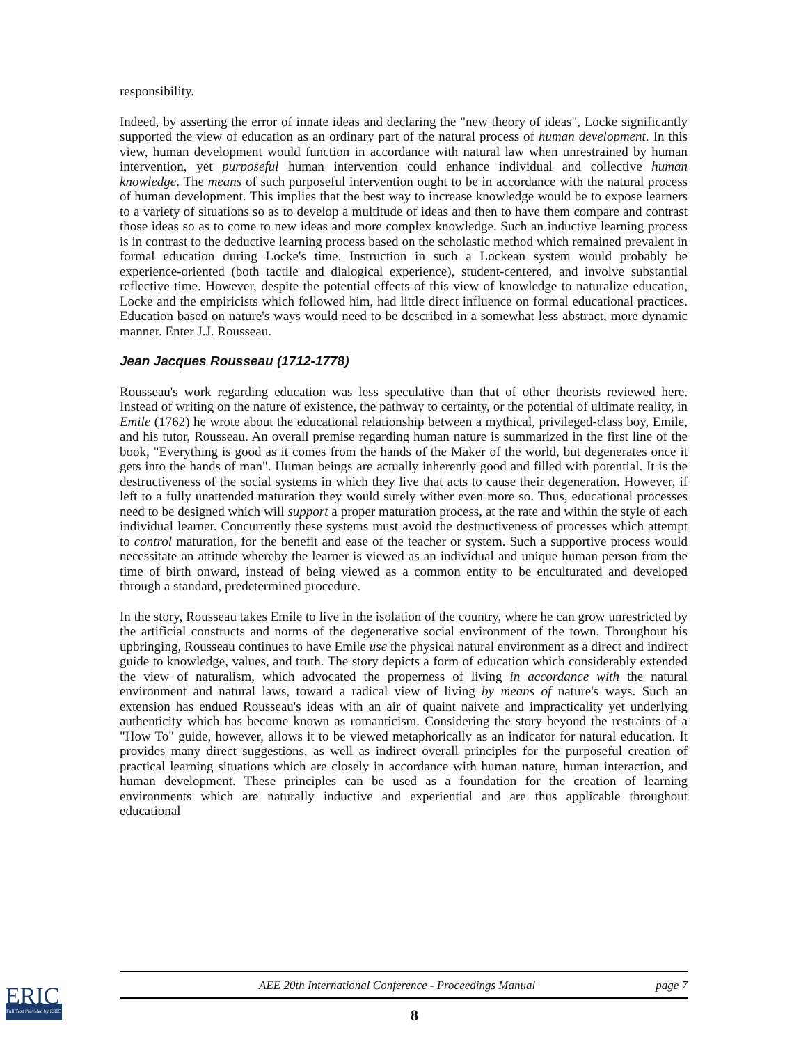responsibility.
Indeed, by asserting the error of innate ideas and declaring the "new theory of ideas", Locke significantly supported the view of education as an ordinary part of the natural process of human development. In this view, human development would function in accordance with natural law when unrestrained by human intervention, yet purposeful human intervention could enhance individual and collective human knowledge. The means of such purposeful intervention ought to be in accordance with the natural process of human development. This implies that the best way to increase knowledge would be to expose learners to a variety of situations so as to develop a multitude of ideas and then to have them compare and contrast those ideas so as to come to new ideas and more complex knowledge. Such an inductive learning process is in contrast to the deductive learning process based on the scholastic method which remained prevalent in formal education during Locke's time. Instruction in such a Lockean system would probably be experience-oriented (both tactile and dialogical experience), student-centered, and involve substantial reflective time. However, despite the potential effects of this view of knowledge to naturalize education, Locke and the empiricists which followed him, had little direct influence on formal educational practices. Education based on nature's ways would need to be described in a somewhat less abstract, more dynamic manner. Enter J.J. Rousseau.
Jean Jacques Rousseau (1712-1778)
Rousseau's work regarding education was less speculative than that of other theorists reviewed here. Instead of writing on the nature of existence, the pathway to certainty, or the potential of ultimate reality, in Emile (1762) he wrote about the educational relationship between a mythical, privileged-class boy, Emile, and his tutor, Rousseau. An overall premise regarding human nature is summarized in the first line of the book, "Everything is good as it comes from the hands of the Maker of the world, but degenerates once it gets into the hands of man". Human beings are actually inherently good and filled with potential. It is the destructiveness of the social systems in which they live that acts to cause their degeneration. However, if left to a fully unattended maturation they would surely wither even more so. Thus, educational processes need to be designed which will support a proper maturation process, at the rate and within the style of each individual learner. Concurrently these systems must avoid the destructiveness of processes which attempt to control maturation, for the benefit and ease of the teacher or system. Such a supportive process would necessitate an attitude whereby the learner is viewed as an individual and unique human person from the time of birth onward, instead of being viewed as a common entity to be enculturated and developed through a standard, predetermined procedure.
In the story, Rousseau takes Emile to live in the isolation of the country, where he can grow unrestricted by the artificial constructs and norms of the degenerative social environment of the town. Throughout his upbringing, Rousseau continues to have Emile use the physical natural environment as a direct and indirect guide to knowledge, values, and truth. The story depicts a form of education which considerably extended the view of naturalism, which advocated the properness of living in accordance with the natural environment and natural laws, toward a radical view of living by means of nature's ways. Such an extension has endued Rousseau's ideas with an air of quaint naivete and impracticality yet underlying authenticity which has become known as romanticism. Considering the story beyond the restraints of a "How To" guide, however, allows it to be viewed metaphorically as an indicator for natural education. It provides many direct suggestions, as well as indirect overall principles for the purposeful creation of practical learning situations which are closely in accordance with human nature, human interaction, and human development. These principles can be used as a foundation for the creation of learning environments which are naturally inductive and experiential and are thus applicable throughout educational
AEE 20th International Conference - Proceedings Manual page 7
8
ERIC
Full Text Provided by ERIC